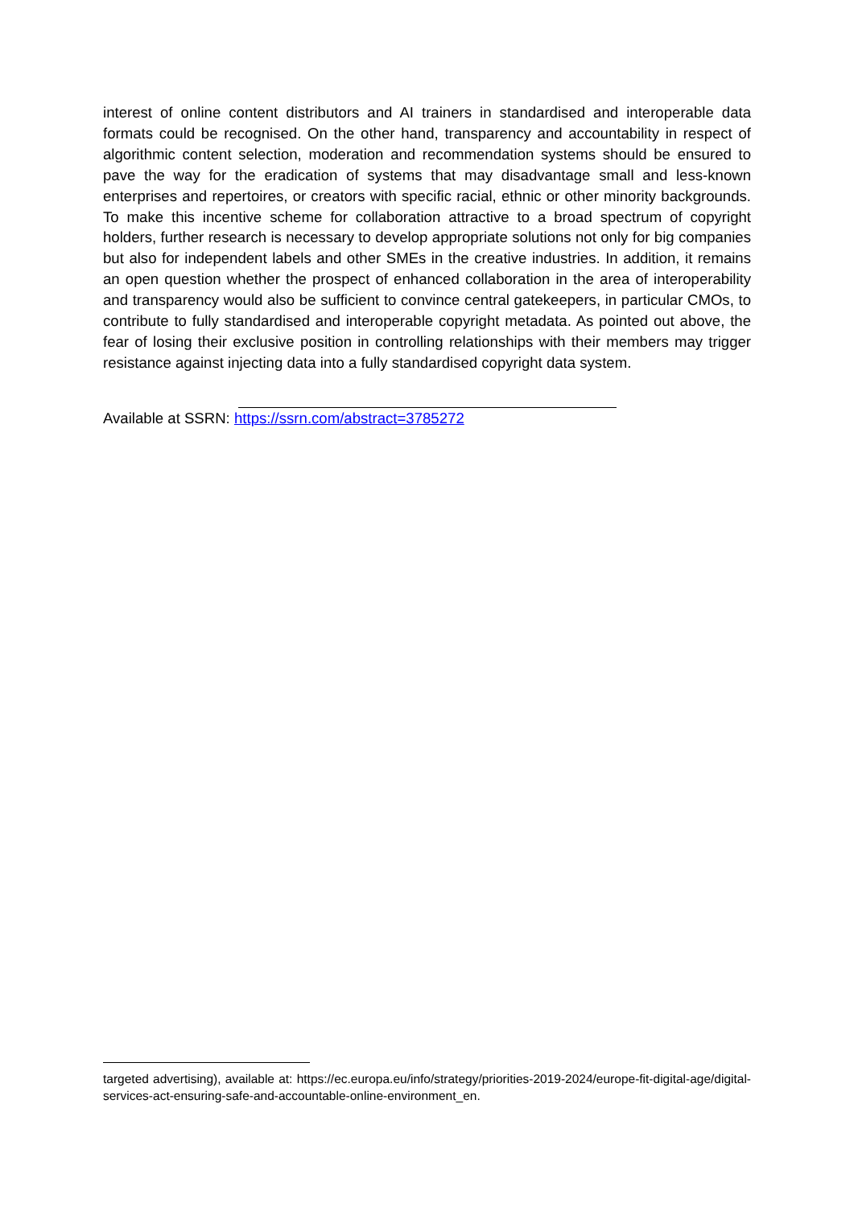interest of online content distributors and AI trainers in standardised and interoperable data formats could be recognised. On the other hand, transparency and accountability in respect of algorithmic content selection, moderation and recommendation systems should be ensured to pave the way for the eradication of systems that may disadvantage small and less-known enterprises and repertoires, or creators with specific racial, ethnic or other minority backgrounds. To make this incentive scheme for collaboration attractive to a broad spectrum of copyright holders, further research is necessary to develop appropriate solutions not only for big companies but also for independent labels and other SMEs in the creative industries. In addition, it remains an open question whether the prospect of enhanced collaboration in the area of interoperability and transparency would also be sufficient to convince central gatekeepers, in particular CMOs, to contribute to fully standardised and interoperable copyright metadata. As pointed out above, the fear of losing their exclusive position in controlling relationships with their members may trigger resistance against injecting data into a fully standardised copyright data system.
Available at SSRN: https://ssrn.com/abstract=3785272
targeted advertising), available at: https://ec.europa.eu/info/strategy/priorities-2019-2024/europe-fit-digital-age/digital-services-act-ensuring-safe-and-accountable-online-environment_en.